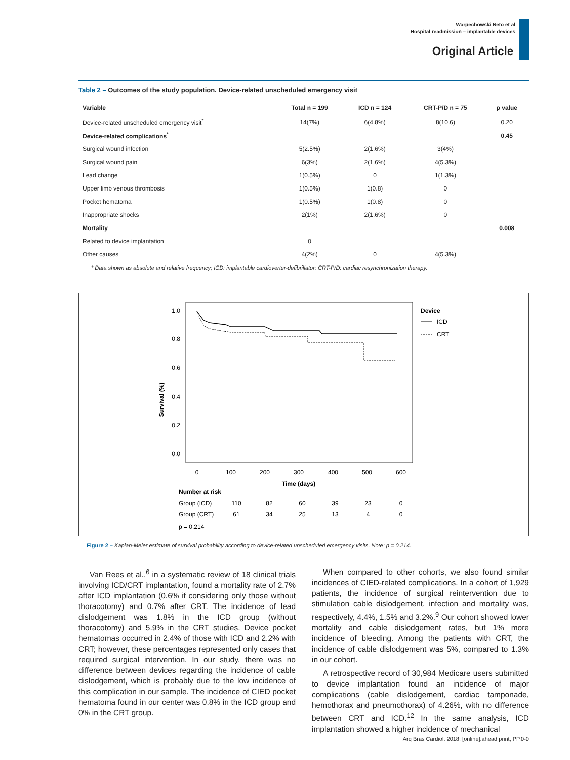Warpechowski Neto et al
Hospital readmission – implantable devices
Original Article
Table 2 – Outcomes of the study population. Device-related unscheduled emergency visit
| Variable | Total n = 199 | ICD n = 124 | CRT-P/D n = 75 | p value |
| --- | --- | --- | --- | --- |
| Device-related unscheduled emergency visit<sup>*</sup> | 14(7%) | 6(4.8%) | 8(10.6) | 0.20 |
| Device-related complications<sup>*</sup> | | | | 0.45 |
| Surgical wound infection | 5(2.5%) | 2(1.6%) | 3(4%) | |
| Surgical wound pain | 6(3%) | 2(1.6%) | 4(5.3%) | |
| Lead change | 1(0.5%) | 0 | 1(1.3%) | |
| Upper limb venous thrombosis | 1(0.5%) | 1(0.8) | 0 | |
| Pocket hematoma | 1(0.5%) | 1(0.8) | 0 | |
| Inappropriate shocks | 2(1%) | 2(1.6%) | 0 | |
| Mortality | | | | 0.008 |
| Related to device implantation | 0 | | | |
| Other causes | 4(2%) | 0 | 4(5.3%) | |
* Data shown as absolute and relative frequency; ICD: implantable cardioverter-defibrillator; CRT-P/D: cardiac resynchronization therapy.
1.0
0.8
0.6
0.4
0.2
0.0
Survival (%)
0
100
200
300
400
500
600
Time (days)
Device
ICD
CRT
Number at risk
Group (ICD)
110
82
60
39
23
0
Group (CRT)
61
34
25
13
4
0
p = 0.214
Figure 2 – Kaplan-Meier estimate of survival probability according to device-related unscheduled emergency visits. Note: p = 0.214.
Van Rees et al.,<sup>6</sup> in a systematic review of 18 clinical trials involving ICD/CRT implantation, found a mortality rate of 2.7% after ICD implantation (0.6% if considering only those without thoracotomy) and 0.7% after CRT. The incidence of lead dislodgement was 1.8% in the ICD group (without thoracotomy) and 5.9% in the CRT studies. Device pocket hematomas occurred in 2.4% of those with ICD and 2.2% with CRT; however, these percentages represented only cases that required surgical intervention. In our study, there was no difference between devices regarding the incidence of cable dislodgement, which is probably due to the low incidence of this complication in our sample. The incidence of CIED pocket hematoma found in our center was 0.8% in the ICD group and 0% in the CRT group.
When compared to other cohorts, we also found similar incidences of CIED-related complications. In a cohort of 1,929 patients, the incidence of surgical reintervention due to stimulation cable dislodgement, infection and mortality was, respectively, 4.4%, 1.5% and 3.2%.<sup>9</sup> Our cohort showed lower mortality and cable dislodgement rates, but 1% more incidence of bleeding. Among the patients with CRT, the incidence of cable dislodgement was 5%, compared to 1.3% in our cohort.
A retrospective record of 30,984 Medicare users submitted to device implantation found an incidence of major complications (cable dislodgement, cardiac tamponade, hemothorax and pneumothorax) of 4.26%, with no difference between CRT and ICD.<sup>12</sup> In the same analysis, ICD implantation showed a higher incidence of mechanical
Arq Bras Cardiol. 2018; [online].ahead print, PP.0-0